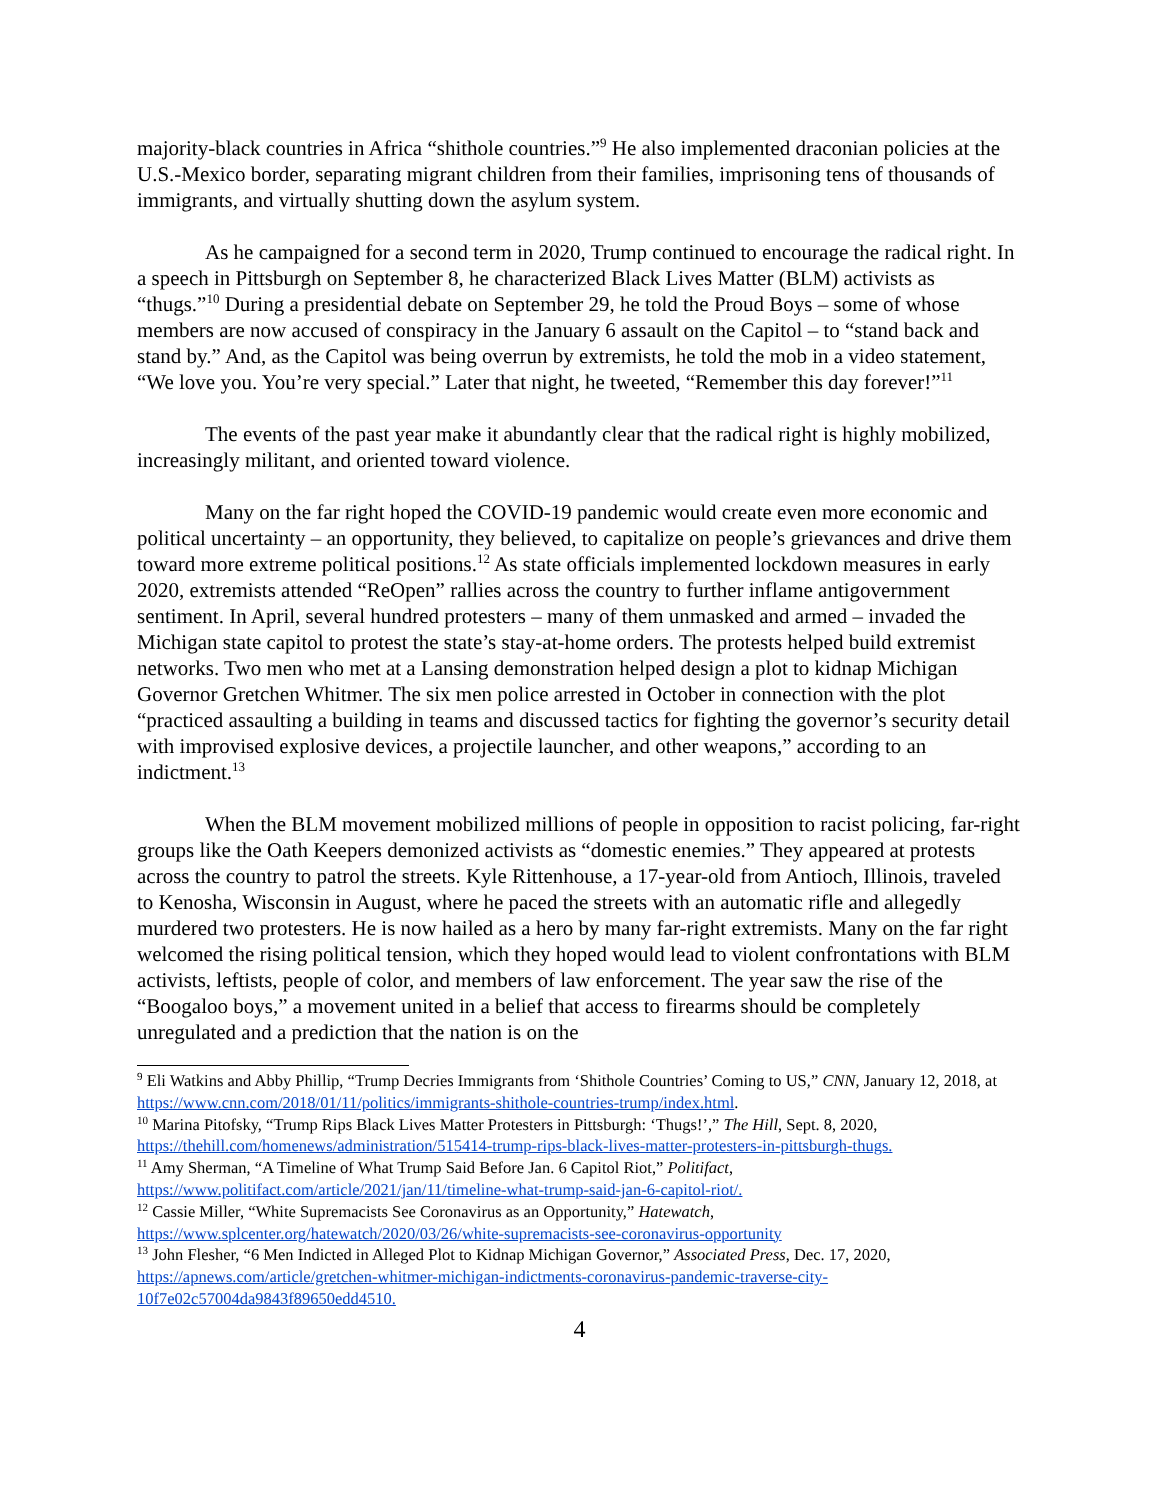majority-black countries in Africa “shithole countries.”<sup>9</sup> He also implemented draconian policies at the U.S.-Mexico border, separating migrant children from their families, imprisoning tens of thousands of immigrants, and virtually shutting down the asylum system.
As he campaigned for a second term in 2020, Trump continued to encourage the radical right. In a speech in Pittsburgh on September 8, he characterized Black Lives Matter (BLM) activists as “thugs.”<sup>10</sup> During a presidential debate on September 29, he told the Proud Boys – some of whose members are now accused of conspiracy in the January 6 assault on the Capitol – to “stand back and stand by.” And, as the Capitol was being overrun by extremists, he told the mob in a video statement, “We love you. You’re very special.” Later that night, he tweeted, “Remember this day forever!”<sup>11</sup>
The events of the past year make it abundantly clear that the radical right is highly mobilized, increasingly militant, and oriented toward violence.
Many on the far right hoped the COVID-19 pandemic would create even more economic and political uncertainty – an opportunity, they believed, to capitalize on people’s grievances and drive them toward more extreme political positions.<sup>12</sup> As state officials implemented lockdown measures in early 2020, extremists attended “ReOpen” rallies across the country to further inflame antigovernment sentiment. In April, several hundred protesters – many of them unmasked and armed – invaded the Michigan state capitol to protest the state’s stay-at-home orders. The protests helped build extremist networks. Two men who met at a Lansing demonstration helped design a plot to kidnap Michigan Governor Gretchen Whitmer. The six men police arrested in October in connection with the plot “practiced assaulting a building in teams and discussed tactics for fighting the governor’s security detail with improvised explosive devices, a projectile launcher, and other weapons,” according to an indictment.<sup>13</sup>
When the BLM movement mobilized millions of people in opposition to racist policing, far-right groups like the Oath Keepers demonized activists as “domestic enemies.” They appeared at protests across the country to patrol the streets. Kyle Rittenhouse, a 17-year-old from Antioch, Illinois, traveled to Kenosha, Wisconsin in August, where he paced the streets with an automatic rifle and allegedly murdered two protesters. He is now hailed as a hero by many far-right extremists. Many on the far right welcomed the rising political tension, which they hoped would lead to violent confrontations with BLM activists, leftists, people of color, and members of law enforcement. The year saw the rise of the “Boogaloo boys,” a movement united in a belief that access to firearms should be completely unregulated and a prediction that the nation is on the
<sup>9</sup> Eli Watkins and Abby Phillip, “Trump Decries Immigrants from ‘Shithole Countries’ Coming to US,” CNN, January 12, 2018, at https://www.cnn.com/2018/01/11/politics/immigrants-shithole-countries-trump/index.html.
<sup>10</sup> Marina Pitofsky, “Trump Rips Black Lives Matter Protesters in Pittsburgh: ‘Thugs!’,” The Hill, Sept. 8, 2020, https://thehill.com/homenews/administration/515414-trump-rips-black-lives-matter-protesters-in-pittsburgh-thugs.
<sup>11</sup> Amy Sherman, “A Timeline of What Trump Said Before Jan. 6 Capitol Riot,” Politifact, https://www.politifact.com/article/2021/jan/11/timeline-what-trump-said-jan-6-capitol-riot/.
<sup>12</sup> Cassie Miller, “White Supremacists See Coronavirus as an Opportunity,” Hatewatch, https://www.splcenter.org/hatewatch/2020/03/26/white-supremacists-see-coronavirus-opportunity
<sup>13</sup> John Flesher, “6 Men Indicted in Alleged Plot to Kidnap Michigan Governor,” Associated Press, Dec. 17, 2020, https://apnews.com/article/gretchen-whitmer-michigan-indictments-coronavirus-pandemic-traverse-city-10f7e02c57004da9843f89650edd4510.
4